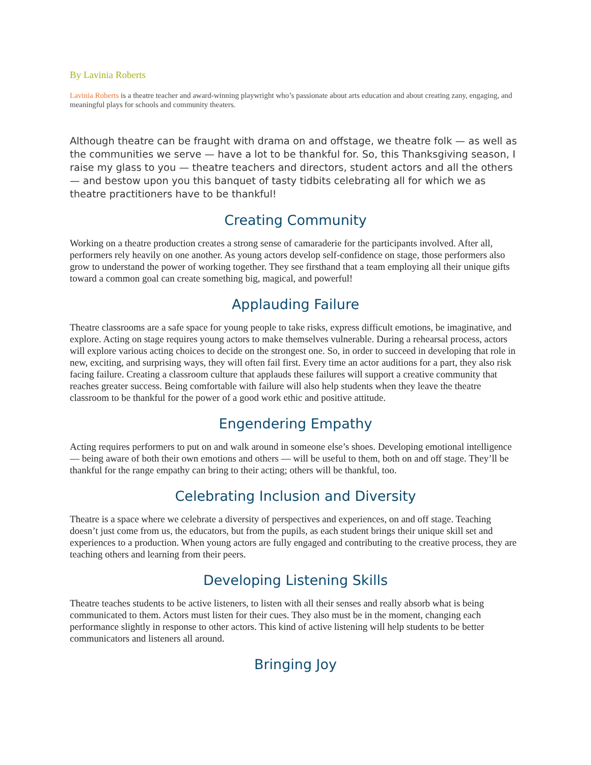By Lavinia Roberts
Lavinia Roberts is a theatre teacher and award-winning playwright who’s passionate about arts education and about creating zany, engaging, and meaningful plays for schools and community theaters.
Although theatre can be fraught with drama on and offstage, we theatre folk — as well as the communities we serve — have a lot to be thankful for. So, this Thanksgiving season, I raise my glass to you — theatre teachers and directors, student actors and all the others — and bestow upon you this banquet of tasty tidbits celebrating all for which we as theatre practitioners have to be thankful!
Creating Community
Working on a theatre production creates a strong sense of camaraderie for the participants involved. After all, performers rely heavily on one another. As young actors develop self-confidence on stage, those performers also grow to understand the power of working together. They see firsthand that a team employing all their unique gifts toward a common goal can create something big, magical, and powerful!
Applauding Failure
Theatre classrooms are a safe space for young people to take risks, express difficult emotions, be imaginative, and explore. Acting on stage requires young actors to make themselves vulnerable. During a rehearsal process, actors will explore various acting choices to decide on the strongest one. So, in order to succeed in developing that role in new, exciting, and surprising ways, they will often fail first. Every time an actor auditions for a part, they also risk facing failure. Creating a classroom culture that applauds these failures will support a creative community that reaches greater success. Being comfortable with failure will also help students when they leave the theatre classroom to be thankful for the power of a good work ethic and positive attitude.
Engendering Empathy
Acting requires performers to put on and walk around in someone else’s shoes. Developing emotional intelligence — being aware of both their own emotions and others — will be useful to them, both on and off stage. They’ll be thankful for the range empathy can bring to their acting; others will be thankful, too.
Celebrating Inclusion and Diversity
Theatre is a space where we celebrate a diversity of perspectives and experiences, on and off stage. Teaching doesn’t just come from us, the educators, but from the pupils, as each student brings their unique skill set and experiences to a production. When young actors are fully engaged and contributing to the creative process, they are teaching others and learning from their peers.
Developing Listening Skills
Theatre teaches students to be active listeners, to listen with all their senses and really absorb what is being communicated to them. Actors must listen for their cues. They also must be in the moment, changing each performance slightly in response to other actors. This kind of active listening will help students to be better communicators and listeners all around.
Bringing Joy